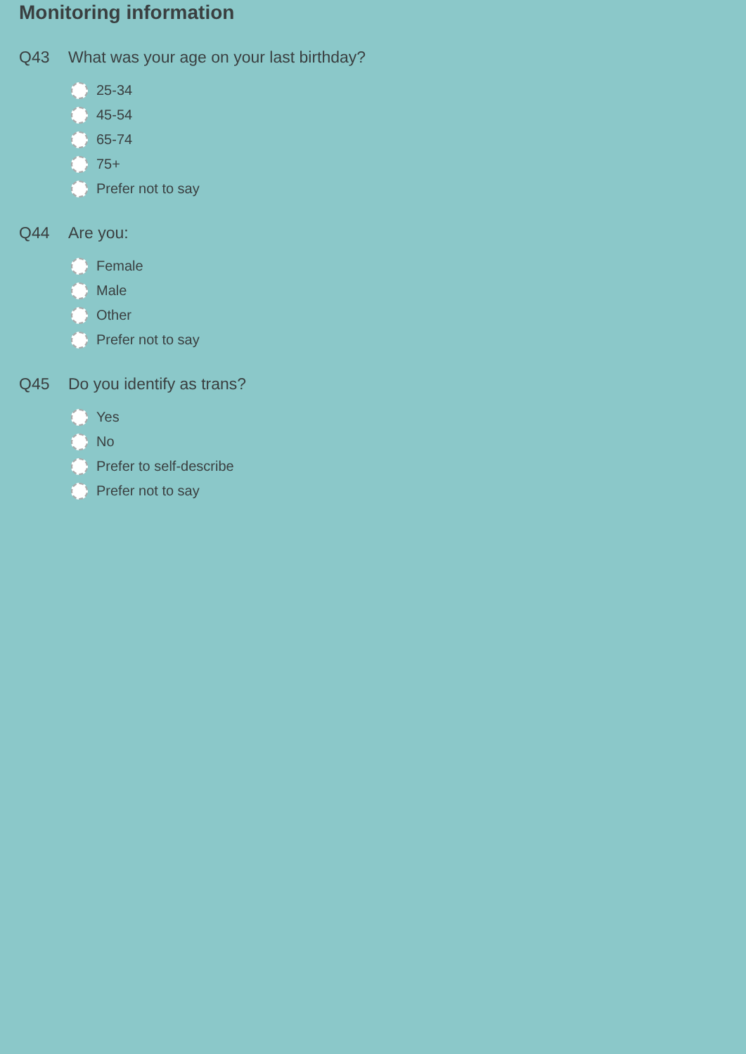Monitoring information
Q43 What was your age on your last birthday?
25-34
45-54
65-74
75+
Prefer not to say
Q44 Are you:
Female
Male
Other
Prefer not to say
Q45 Do you identify as trans?
Yes
No
Prefer to self-describe
Prefer not to say